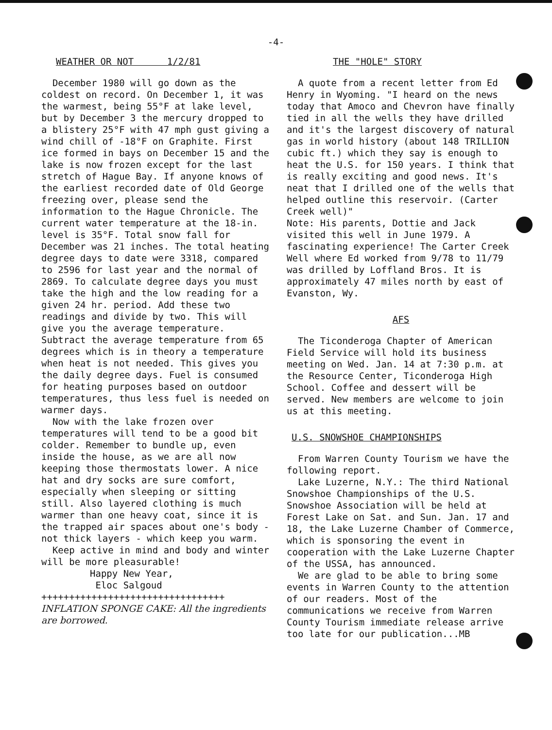-4-
WEATHER OR NOT 1/2/81
December 1980 will go down as the coldest on record. On December 1, it was the warmest, being 55°F at lake level, but by December 3 the mercury dropped to a blistery 25°F with 47 mph gust giving a wind chill of -18°F on Graphite. First ice formed in bays on December 15 and the lake is now frozen except for the last stretch of Hague Bay. If anyone knows of the earliest recorded date of Old George freezing over, please send the information to the Hague Chronicle. The current water temperature at the 18-in. level is 35°F. Total snow fall for December was 21 inches. The total heating degree days to date were 3318, compared to 2596 for last year and the normal of 2869. To calculate degree days you must take the high and the low reading for a given 24 hr. period. Add these two readings and divide by two. This will give you the average temperature. Subtract the average temperature from 65 degrees which is in theory a temperature when heat is not needed. This gives you the daily degree days. Fuel is consumed for heating purposes based on outdoor temperatures, thus less fuel is needed on warmer days.
Now with the lake frozen over temperatures will tend to be a good bit colder. Remember to bundle up, even inside the house, as we are all now keeping those thermostats lower. A nice hat and dry socks are sure comfort, especially when sleeping or sitting still. Also layered clothing is much warmer than one heavy coat, since it is the trapped air spaces about one's body - not thick layers - which keep you warm.
Keep active in mind and body and winter will be more pleasurable!
Happy New Year,
Eloc Salgoud
+++++++++++++++++++++++++++++++++
INFLATION SPONGE CAKE: All the ingredients are borrowed.
THE "HOLE" STORY
A quote from a recent letter from Ed Henry in Wyoming. "I heard on the news today that Amoco and Chevron have finally tied in all the wells they have drilled and it's the largest discovery of natural gas in world history (about 148 TRILLION cubic ft.) which they say is enough to heat the U.S. for 150 years. I think that is really exciting and good news. It's neat that I drilled one of the wells that helped outline this reservoir. (Carter Creek well)"
Note: His parents, Dottie and Jack visited this well in June 1979. A fascinating experience! The Carter Creek Well where Ed worked from 9/78 to 11/79 was drilled by Loffland Bros. It is approximately 47 miles north by east of Evanston, Wy.
AFS
The Ticonderoga Chapter of American Field Service will hold its business meeting on Wed. Jan. 14 at 7:30 p.m. at the Resource Center, Ticonderoga High School. Coffee and dessert will be served. New members are welcome to join us at this meeting.
U.S. SNOWSHOE CHAMPIONSHIPS
From Warren County Tourism we have the following report.
Lake Luzerne, N.Y.: The third National Snowshoe Championships of the U.S. Snowshoe Association will be held at Forest Lake on Sat. and Sun. Jan. 17 and 18, the Lake Luzerne Chamber of Commerce, which is sponsoring the event in cooperation with the Lake Luzerne Chapter of the USSA, has announced.
We are glad to be able to bring some events in Warren County to the attention of our readers. Most of the communications we receive from Warren County Tourism immediate release arrive too late for our publication...MB